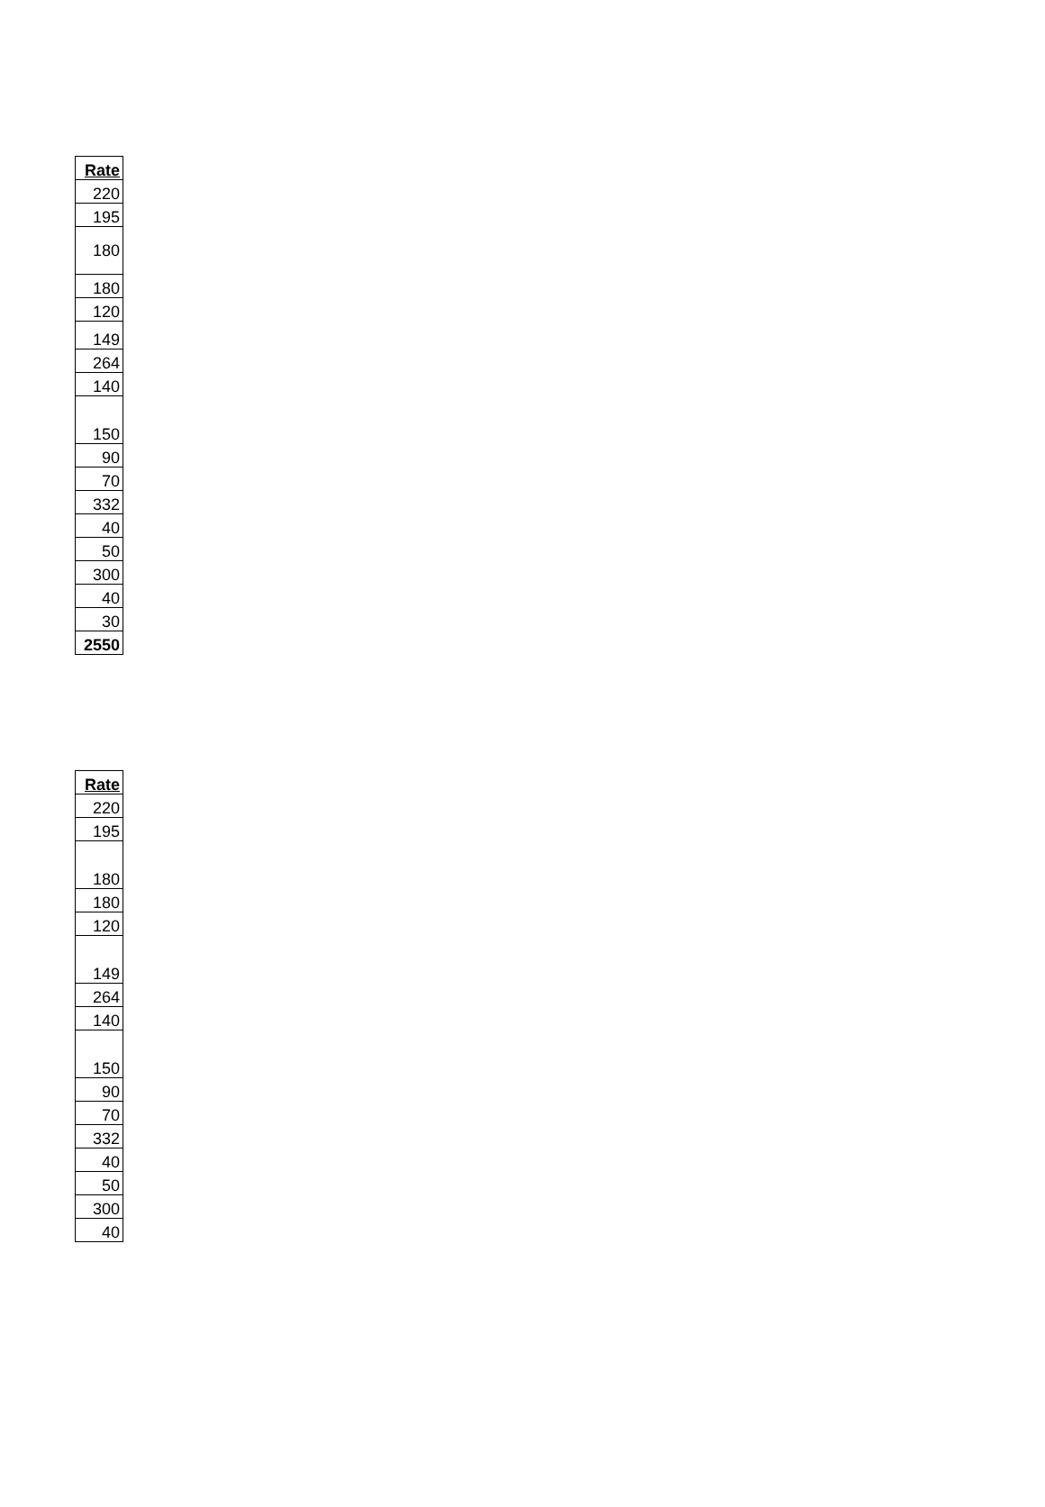| Rate |
| --- |
| 220 |
| 195 |
| 180 |
| 180 |
| 120 |
| 149 |
| 264 |
| 140 |
| 150 |
| 90 |
| 70 |
| 332 |
| 40 |
| 50 |
| 300 |
| 40 |
| 30 |
| 2550 |
| Rate |
| --- |
| 220 |
| 195 |
| 180 |
| 180 |
| 120 |
| 149 |
| 264 |
| 140 |
| 150 |
| 90 |
| 70 |
| 332 |
| 40 |
| 50 |
| 300 |
| 40 |